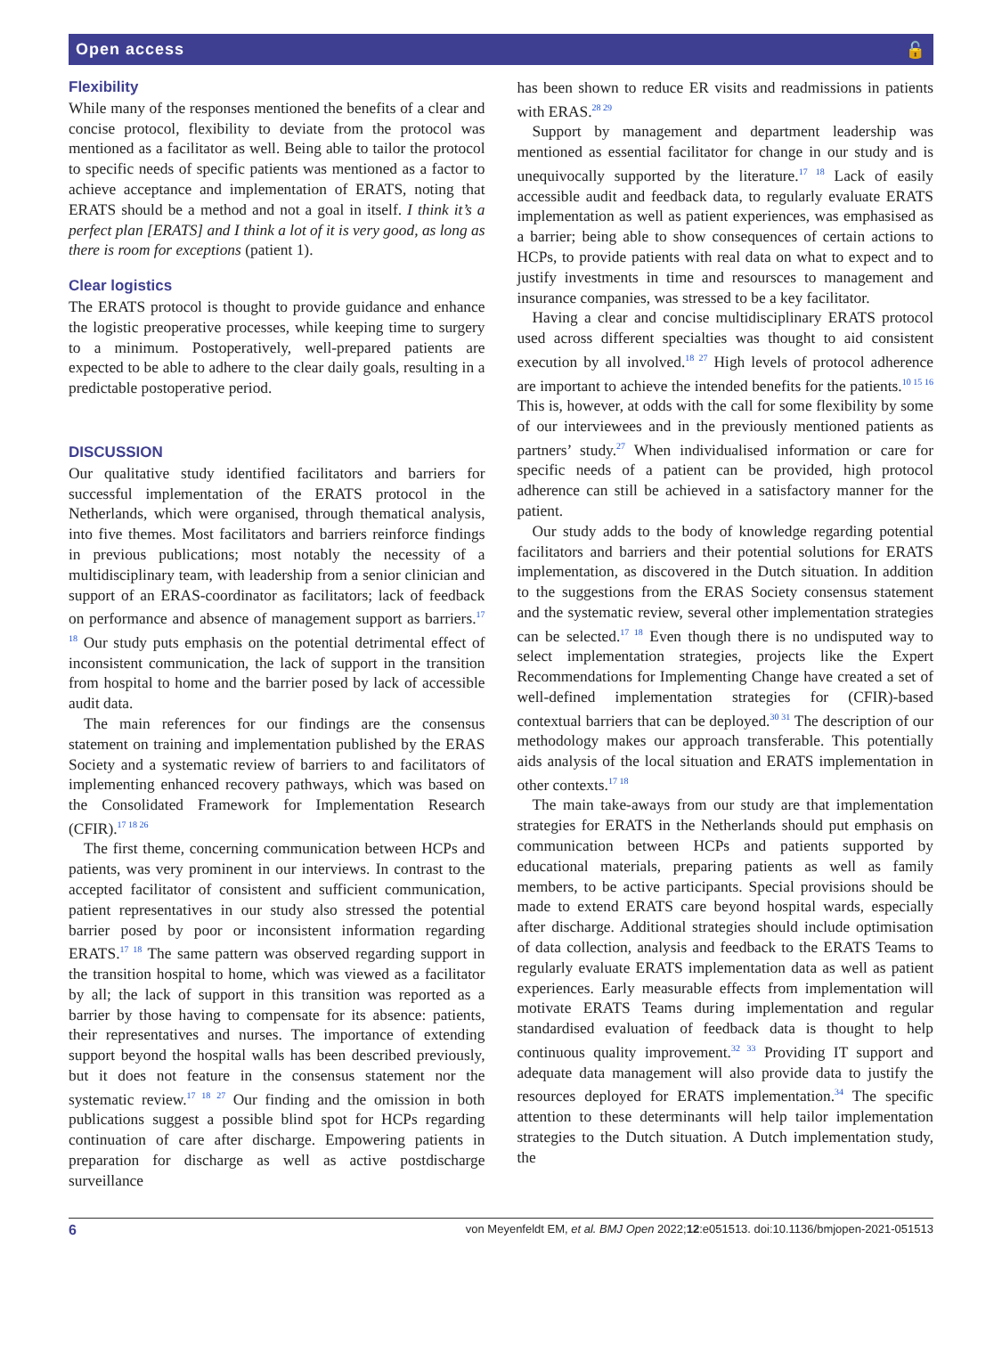Open access 🔓
Flexibility
While many of the responses mentioned the benefits of a clear and concise protocol, flexibility to deviate from the protocol was mentioned as a facilitator as well. Being able to tailor the protocol to specific needs of specific patients was mentioned as a factor to achieve acceptance and implementation of ERATS, noting that ERATS should be a method and not a goal in itself. I think it’s a perfect plan [ERATS] and I think a lot of it is very good, as long as there is room for exceptions (patient 1).
Clear logistics
The ERATS protocol is thought to provide guidance and enhance the logistic preoperative processes, while keeping time to surgery to a minimum. Postoperatively, well-prepared patients are expected to be able to adhere to the clear daily goals, resulting in a predictable postoperative period.
DISCUSSION
Our qualitative study identified facilitators and barriers for successful implementation of the ERATS protocol in the Netherlands, which were organised, through thematical analysis, into five themes. Most facilitators and barriers reinforce findings in previous publications; most notably the necessity of a multidisciplinary team, with leadership from a senior clinician and support of an ERAS-coordinator as facilitators; lack of feedback on performance and absence of management support as barriers.<sup>17 18</sup> Our study puts emphasis on the potential detrimental effect of inconsistent communication, the lack of support in the transition from hospital to home and the barrier posed by lack of accessible audit data.
The main references for our findings are the consensus statement on training and implementation published by the ERAS Society and a systematic review of barriers to and facilitators of implementing enhanced recovery pathways, which was based on the Consolidated Framework for Implementation Research (CFIR).<sup>17 18 26</sup>
The first theme, concerning communication between HCPs and patients, was very prominent in our interviews. In contrast to the accepted facilitator of consistent and sufficient communication, patient representatives in our study also stressed the potential barrier posed by poor or inconsistent information regarding ERATS.<sup>17 18</sup> The same pattern was observed regarding support in the transition hospital to home, which was viewed as a facilitator by all; the lack of support in this transition was reported as a barrier by those having to compensate for its absence: patients, their representatives and nurses. The importance of extending support beyond the hospital walls has been described previously, but it does not feature in the consensus statement nor the systematic review.<sup>17 18 27</sup> Our finding and the omission in both publications suggest a possible blind spot for HCPs regarding continuation of care after discharge. Empowering patients in preparation for discharge as well as active postdischarge surveillance
has been shown to reduce ER visits and readmissions in patients with ERAS.<sup>28 29</sup>
Support by management and department leadership was mentioned as essential facilitator for change in our study and is unequivocally supported by the literature.<sup>17 18</sup> Lack of easily accessible audit and feedback data, to regularly evaluate ERATS implementation as well as patient experiences, was emphasised as a barrier; being able to show consequences of certain actions to HCPs, to provide patients with real data on what to expect and to justify investments in time and resoursces to management and insurance companies, was stressed to be a key facilitator.
Having a clear and concise multidisciplinary ERATS protocol used across different specialties was thought to aid consistent execution by all involved.<sup>18 27</sup> High levels of protocol adherence are important to achieve the intended benefits for the patients.<sup>10 15 16</sup> This is, however, at odds with the call for some flexibility by some of our interviewees and in the previously mentioned patients as partners’ study.<sup>27</sup> When individualised information or care for specific needs of a patient can be provided, high protocol adherence can still be achieved in a satisfactory manner for the patient.
Our study adds to the body of knowledge regarding potential facilitators and barriers and their potential solutions for ERATS implementation, as discovered in the Dutch situation. In addition to the suggestions from the ERAS Society consensus statement and the systematic review, several other implementation strategies can be selected.<sup>17 18</sup> Even though there is no undisputed way to select implementation strategies, projects like the Expert Recommendations for Implementing Change have created a set of well-defined implementation strategies for (CFIR)-based contextual barriers that can be deployed.<sup>30 31</sup> The description of our methodology makes our approach transferable. This potentially aids analysis of the local situation and ERATS implementation in other contexts.<sup>17 18</sup>
The main take-aways from our study are that implementation strategies for ERATS in the Netherlands should put emphasis on communication between HCPs and patients supported by educational materials, preparing patients as well as family members, to be active participants. Special provisions should be made to extend ERATS care beyond hospital wards, especially after discharge. Additional strategies should include optimisation of data collection, analysis and feedback to the ERATS Teams to regularly evaluate ERATS implementation data as well as patient experiences. Early measurable effects from implementation will motivate ERATS Teams during implementation and regular standardised evaluation of feedback data is thought to help continuous quality improvement.<sup>32 33</sup> Providing IT support and adequate data management will also provide data to justify the resources deployed for ERATS implementation.<sup>34</sup> The specific attention to these determinants will help tailor implementation strategies to the Dutch situation. A Dutch implementation study, the
6 von Meyenfeldt EM, et al. BMJ Open 2022;12:e051513. doi:10.1136/bmjopen-2021-051513